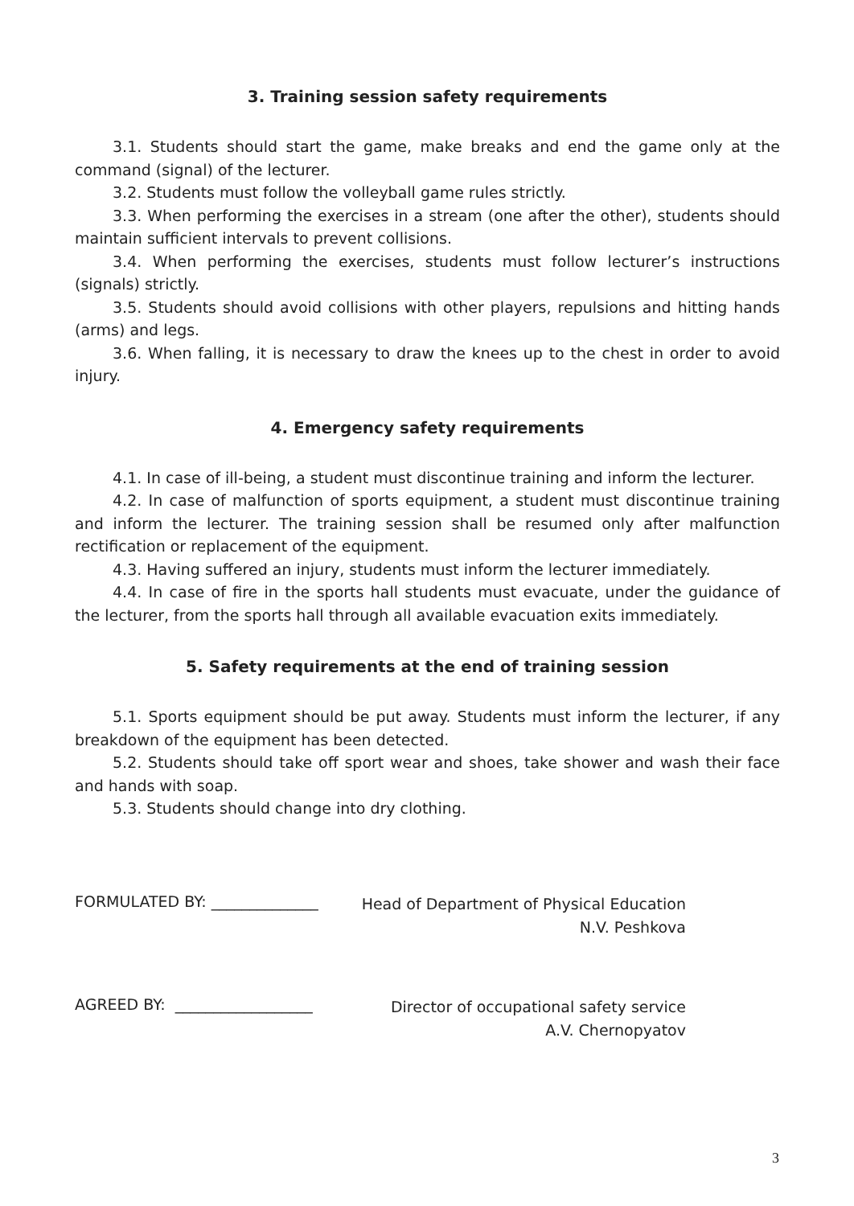3. Training session safety requirements
3.1. Students should start the game, make breaks and end the game only at the command (signal) of the lecturer.
3.2. Students must follow the volleyball game rules strictly.
3.3. When performing the exercises in a stream (one after the other), students should maintain sufficient intervals to prevent collisions.
3.4. When performing the exercises, students must follow lecturer’s instructions (signals) strictly.
3.5. Students should avoid collisions with other players, repulsions and hitting hands (arms) and legs.
3.6. When falling, it is necessary to draw the knees up to the chest in order to avoid injury.
4. Emergency safety requirements
4.1. In case of ill-being, a student must discontinue training and inform the lecturer.
4.2. In case of malfunction of sports equipment, a student must discontinue training and inform the lecturer. The training session shall be resumed only after malfunction rectification or replacement of the equipment.
4.3. Having suffered an injury, students must inform the lecturer immediately.
4.4. In case of fire in the sports hall students must evacuate, under the guidance of the lecturer, from the sports hall through all available evacuation exits immediately.
5. Safety requirements at the end of training session
5.1. Sports equipment should be put away. Students must inform the lecturer, if any breakdown of the equipment has been detected.
5.2. Students should take off sport wear and shoes, take shower and wash their face and hands with soap.
5.3. Students should change into dry clothing.
FORMULATED BY: ______________
Head of Department of Physical Education
N.V. Peshkova
AGREED BY: __________________
Director of occupational safety service
A.V. Chernopyatov
3